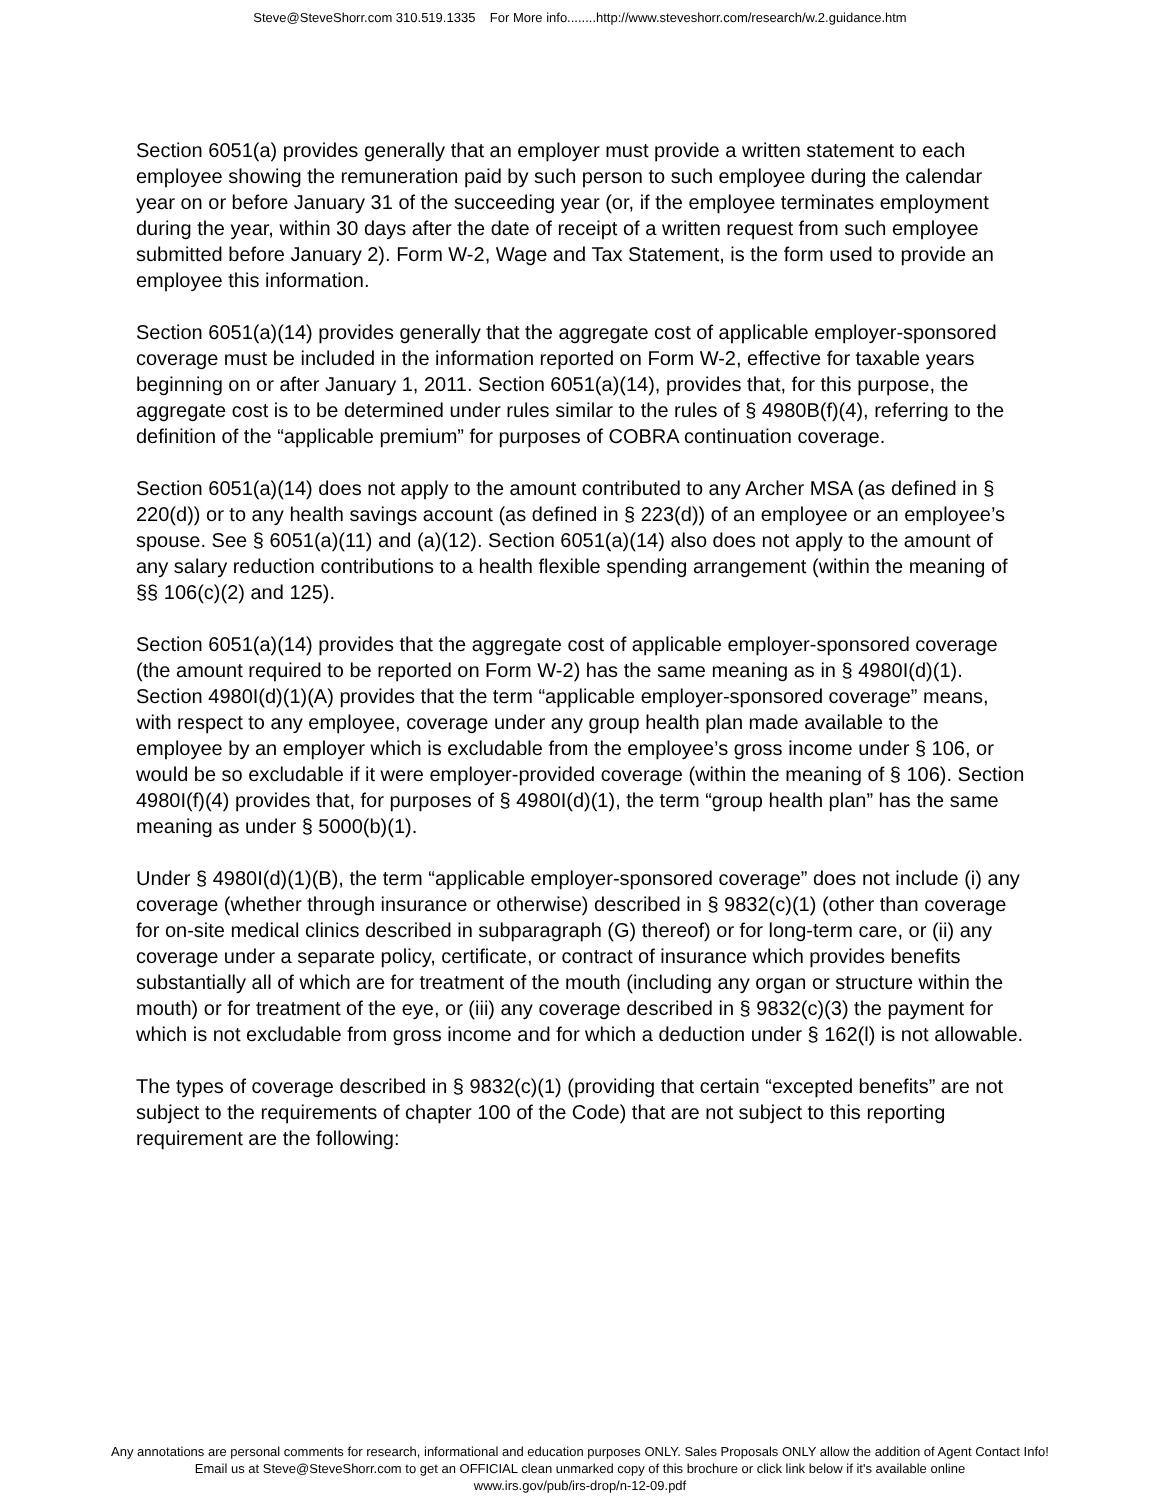Steve@SteveShorr.com 310.519.1335 For More info........http://www.steveshorr.com/research/w.2.guidance.htm
Section 6051(a) provides generally that an employer must provide a written statement to each employee showing the remuneration paid by such person to such employee during the calendar year on or before January 31 of the succeeding year (or, if the employee terminates employment during the year, within 30 days after the date of receipt of a written request from such employee submitted before January 2). Form W-2, Wage and Tax Statement, is the form used to provide an employee this information.
Section 6051(a)(14) provides generally that the aggregate cost of applicable employer-sponsored coverage must be included in the information reported on Form W-2, effective for taxable years beginning on or after January 1, 2011. Section 6051(a)(14), provides that, for this purpose, the aggregate cost is to be determined under rules similar to the rules of § 4980B(f)(4), referring to the definition of the “applicable premium” for purposes of COBRA continuation coverage.
Section 6051(a)(14) does not apply to the amount contributed to any Archer MSA (as defined in § 220(d)) or to any health savings account (as defined in § 223(d)) of an employee or an employee’s spouse. See § 6051(a)(11) and (a)(12). Section 6051(a)(14) also does not apply to the amount of any salary reduction contributions to a health flexible spending arrangement (within the meaning of §§ 106(c)(2) and 125).
Section 6051(a)(14) provides that the aggregate cost of applicable employer-sponsored coverage (the amount required to be reported on Form W-2) has the same meaning as in § 4980I(d)(1). Section 4980I(d)(1)(A) provides that the term “applicable employer-sponsored coverage” means, with respect to any employee, coverage under any group health plan made available to the employee by an employer which is excludable from the employee’s gross income under § 106, or would be so excludable if it were employer-provided coverage (within the meaning of § 106). Section 4980I(f)(4) provides that, for purposes of § 4980I(d)(1), the term “group health plan” has the same meaning as under § 5000(b)(1).
Under § 4980I(d)(1)(B), the term “applicable employer-sponsored coverage” does not include (i) any coverage (whether through insurance or otherwise) described in § 9832(c)(1) (other than coverage for on-site medical clinics described in subparagraph (G) thereof) or for long-term care, or (ii) any coverage under a separate policy, certificate, or contract of insurance which provides benefits substantially all of which are for treatment of the mouth (including any organ or structure within the mouth) or for treatment of the eye, or (iii) any coverage described in § 9832(c)(3) the payment for which is not excludable from gross income and for which a deduction under § 162(l) is not allowable.
The types of coverage described in § 9832(c)(1) (providing that certain “excepted benefits” are not subject to the requirements of chapter 100 of the Code) that are not subject to this reporting requirement are the following:
Any annotations are personal comments for research, informational and education purposes ONLY. Sales Proposals ONLY allow the addition of Agent Contact Info!
Email us at Steve@SteveShorr.com to get an OFFICIAL clean unmarked copy of this brochure or click link below if it's available online
www.irs.gov/pub/irs-drop/n-12-09.pdf